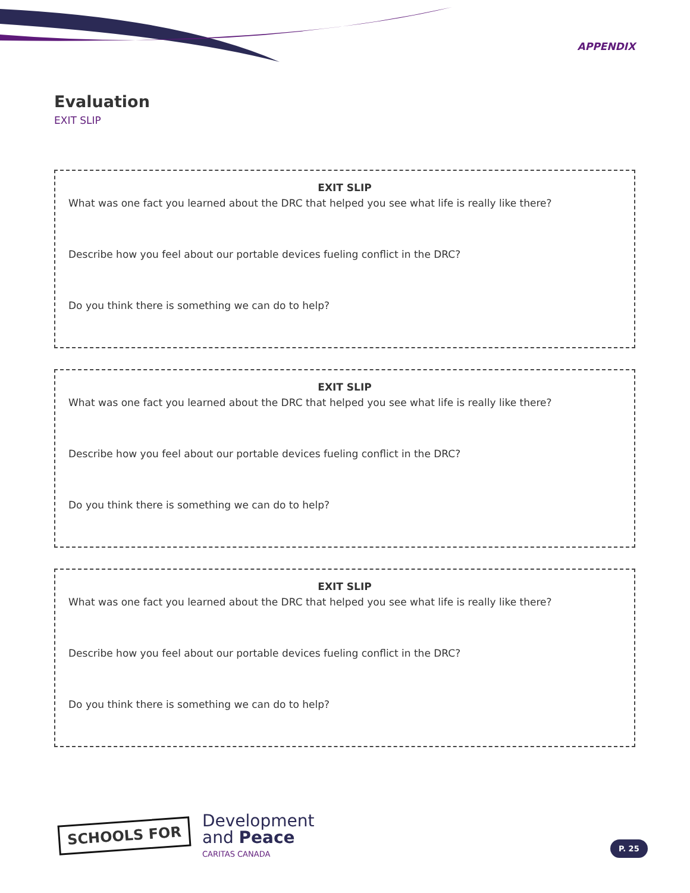APPENDIX
Evaluation
EXIT SLIP
EXIT SLIP
What was one fact you learned about the DRC that helped you see what life is really like there?
Describe how you feel about our portable devices fueling conflict in the DRC?
Do you think there is something we can do to help?
EXIT SLIP
What was one fact you learned about the DRC that helped you see what life is really like there?
Describe how you feel about our portable devices fueling conflict in the DRC?
Do you think there is something we can do to help?
EXIT SLIP
What was one fact you learned about the DRC that helped you see what life is really like there?
Describe how you feel about our portable devices fueling conflict in the DRC?
Do you think there is something we can do to help?
SCHOOLS FOR
Development
and Peace
CARITAS CANADA
P. 25